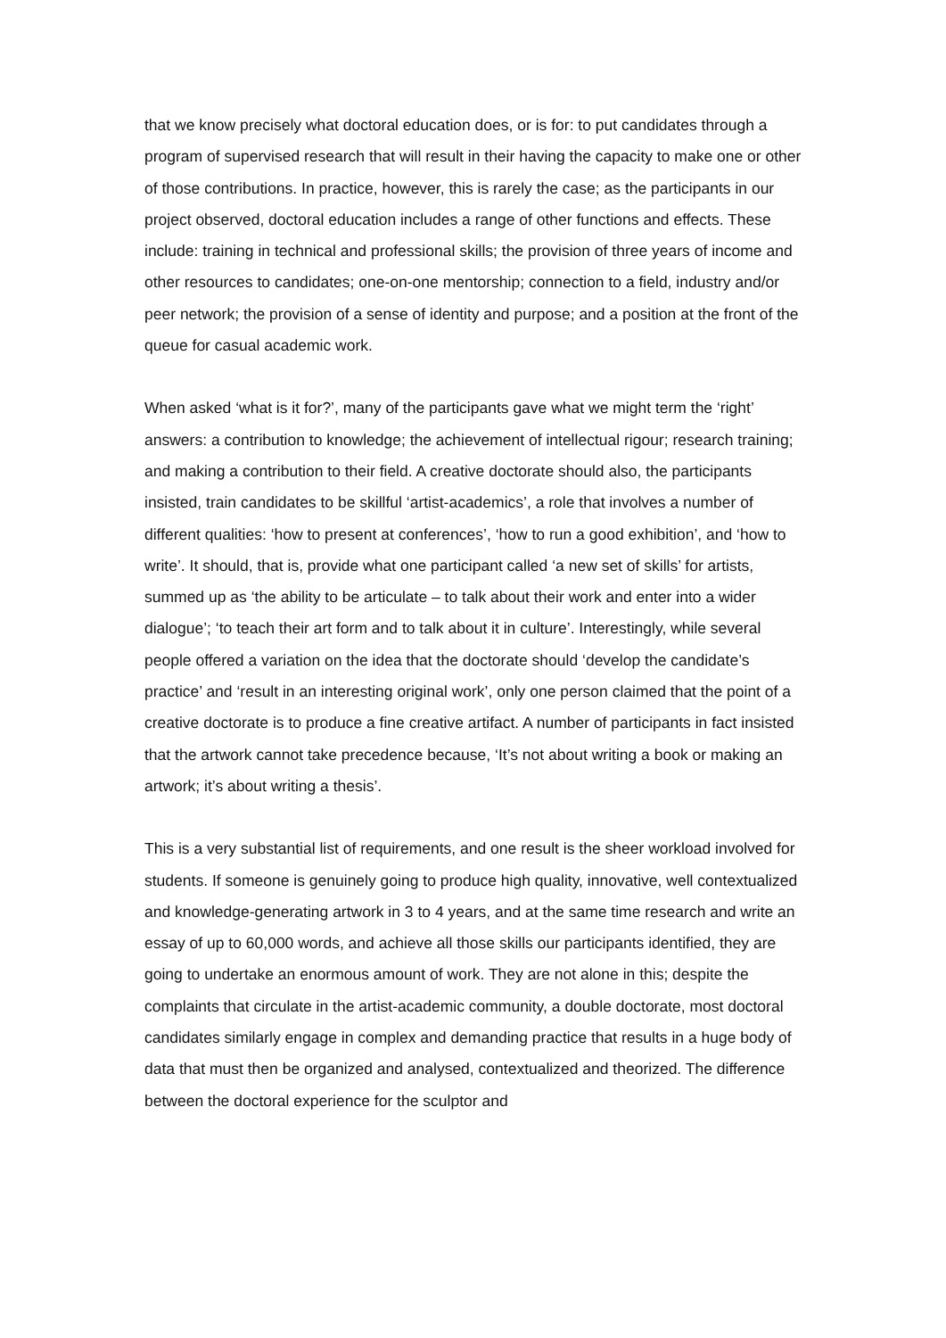that we know precisely what doctoral education does, or is for: to put candidates through a program of supervised research that will result in their having the capacity to make one or other of those contributions. In practice, however, this is rarely the case; as the participants in our project observed, doctoral education includes a range of other functions and effects. These include: training in technical and professional skills; the provision of three years of income and other resources to candidates; one-on-one mentorship; connection to a field, industry and/or peer network; the provision of a sense of identity and purpose; and a position at the front of the queue for casual academic work.
When asked ‘what is it for?’, many of the participants gave what we might term the ‘right’ answers: a contribution to knowledge; the achievement of intellectual rigour; research training; and making a contribution to their field. A creative doctorate should also, the participants insisted, train candidates to be skillful ‘artist-academics’, a role that involves a number of different qualities: ‘how to present at conferences’, ‘how to run a good exhibition’, and ‘how to write’. It should, that is, provide what one participant called ‘a new set of skills’ for artists, summed up as ‘the ability to be articulate – to talk about their work and enter into a wider dialogue’; ‘to teach their art form and to talk about it in culture’. Interestingly, while several people offered a variation on the idea that the doctorate should ‘develop the candidate’s practice’ and ‘result in an interesting original work’, only one person claimed that the point of a creative doctorate is to produce a fine creative artifact. A number of participants in fact insisted that the artwork cannot take precedence because, ‘It’s not about writing a book or making an artwork; it’s about writing a thesis’.
This is a very substantial list of requirements, and one result is the sheer workload involved for students. If someone is genuinely going to produce high quality, innovative, well contextualized and knowledge-generating artwork in 3 to 4 years, and at the same time research and write an essay of up to 60,000 words, and achieve all those skills our participants identified, they are going to undertake an enormous amount of work. They are not alone in this; despite the complaints that circulate in the artist-academic community, a double doctorate, most doctoral candidates similarly engage in complex and demanding practice that results in a huge body of data that must then be organized and analysed, contextualized and theorized. The difference between the doctoral experience for the sculptor and